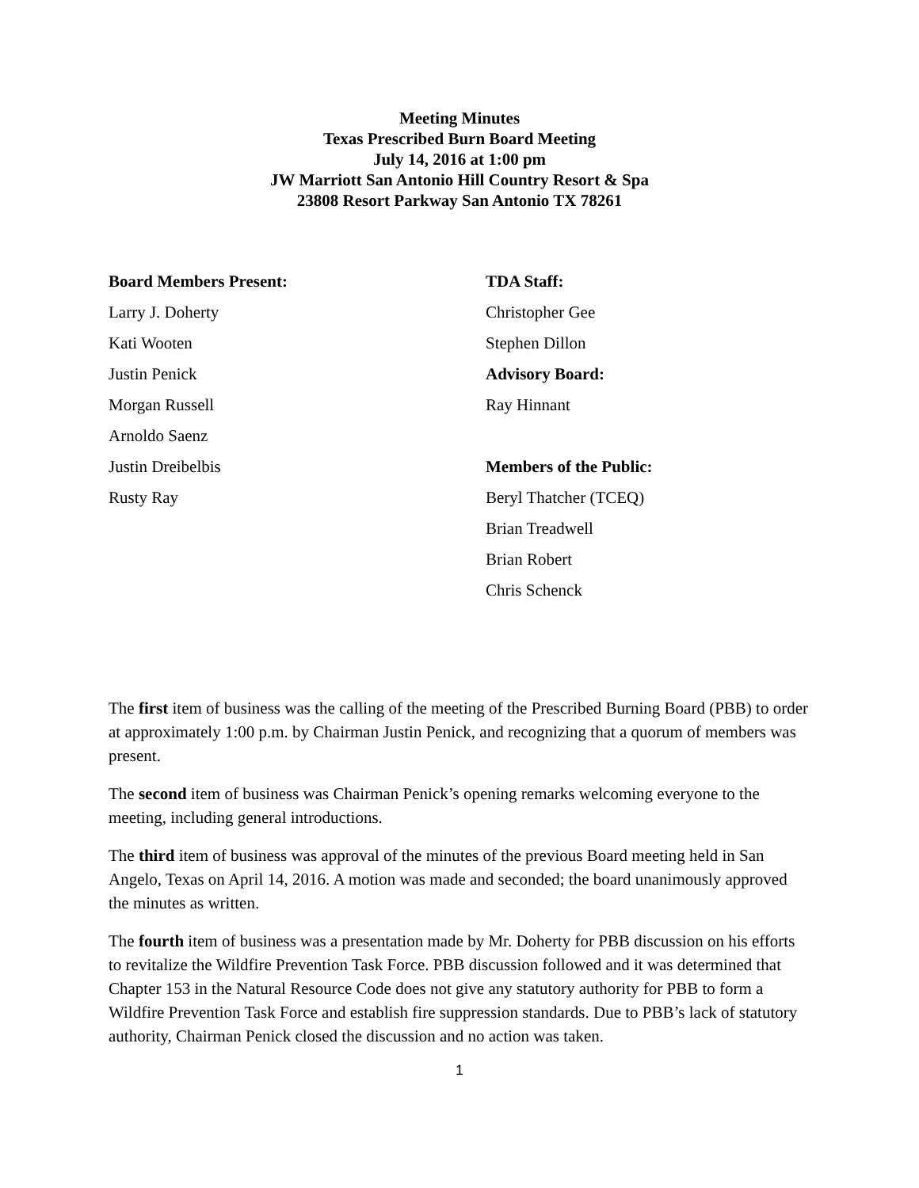Meeting Minutes
Texas Prescribed Burn Board Meeting
July 14, 2016 at 1:00 pm
JW Marriott San Antonio Hill Country Resort & Spa
23808 Resort Parkway San Antonio TX 78261
Board Members Present:
Larry J. Doherty
Kati Wooten
Justin Penick
Morgan Russell
Arnoldo Saenz
Justin Dreibelbis
Rusty Ray
TDA Staff:
Christopher Gee
Stephen Dillon
Advisory Board:
Ray Hinnant
Members of the Public:
Beryl Thatcher (TCEQ)
Brian Treadwell
Brian Robert
Chris Schenck
The first item of business was the calling of the meeting of the Prescribed Burning Board (PBB) to order at approximately 1:00 p.m. by Chairman Justin Penick, and recognizing that a quorum of members was present.
The second item of business was Chairman Penick’s opening remarks welcoming everyone to the meeting, including general introductions.
The third item of business was approval of the minutes of the previous Board meeting held in San Angelo, Texas on April 14, 2016. A motion was made and seconded; the board unanimously approved the minutes as written.
The fourth item of business was a presentation made by Mr. Doherty for PBB discussion on his efforts to revitalize the Wildfire Prevention Task Force. PBB discussion followed and it was determined that Chapter 153 in the Natural Resource Code does not give any statutory authority for PBB to form a Wildfire Prevention Task Force and establish fire suppression standards. Due to PBB’s lack of statutory authority, Chairman Penick closed the discussion and no action was taken.
1